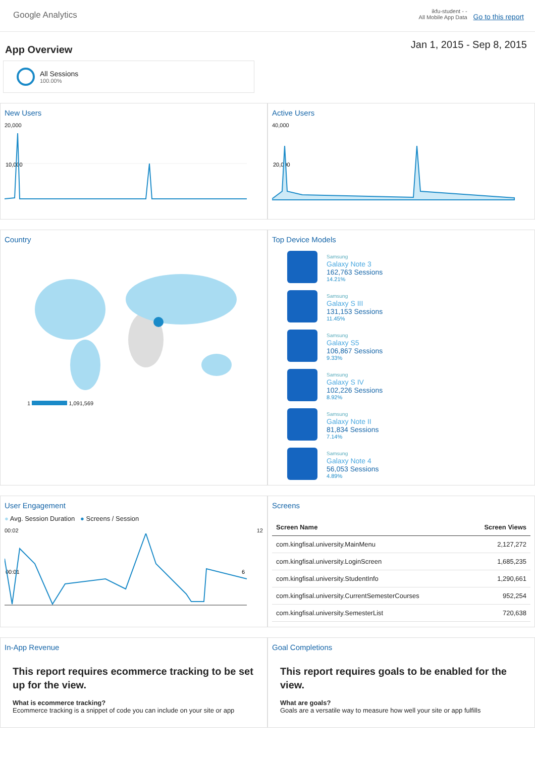Google Analytics
ikfu-student - -
All Mobile App Data Go to this report
App Overview
Jan 1, 2015 - Sep 8, 2015
All Sessions
100.00%
New Users
20,000
10,000
Active Users
40,000
20,000
Country
1 1,091,569
Top Device Models
Samsung
Galaxy Note 3
162,763 Sessions
14.21%
Samsung
Galaxy S III
131,153 Sessions
11.45%
Samsung
Galaxy S5
106,867 Sessions
9.33%
Samsung
Galaxy S IV
102,226 Sessions
8.92%
Samsung
Galaxy Note II
81,834 Sessions
7.14%
Samsung
Galaxy Note 4
56,053 Sessions
4.89%
User Engagement
● Avg. Session Duration ● Screens / Session
00:02 12
00:01
6
Screens
| Screen Name | Screen Views |
| --- | --- |
| com.kingfisal.university.MainMenu | 2,127,272 |
| com.kingfisal.university.LoginScreen | 1,685,235 |
| com.kingfisal.university.StudentInfo | 1,290,661 |
| com.kingfisal.university.CurrentSemesterCourses | 952,254 |
| com.kingfisal.university.SemesterList | 720,638 |
In-App Revenue
This report requires ecommerce tracking to be set up for the view.
What is ecommerce tracking?
Ecommerce tracking is a snippet of code you can include on your site or app
Goal Completions
This report requires goals to be enabled for the view.
What are goals?
Goals are a versatile way to measure how well your site or app fulfills